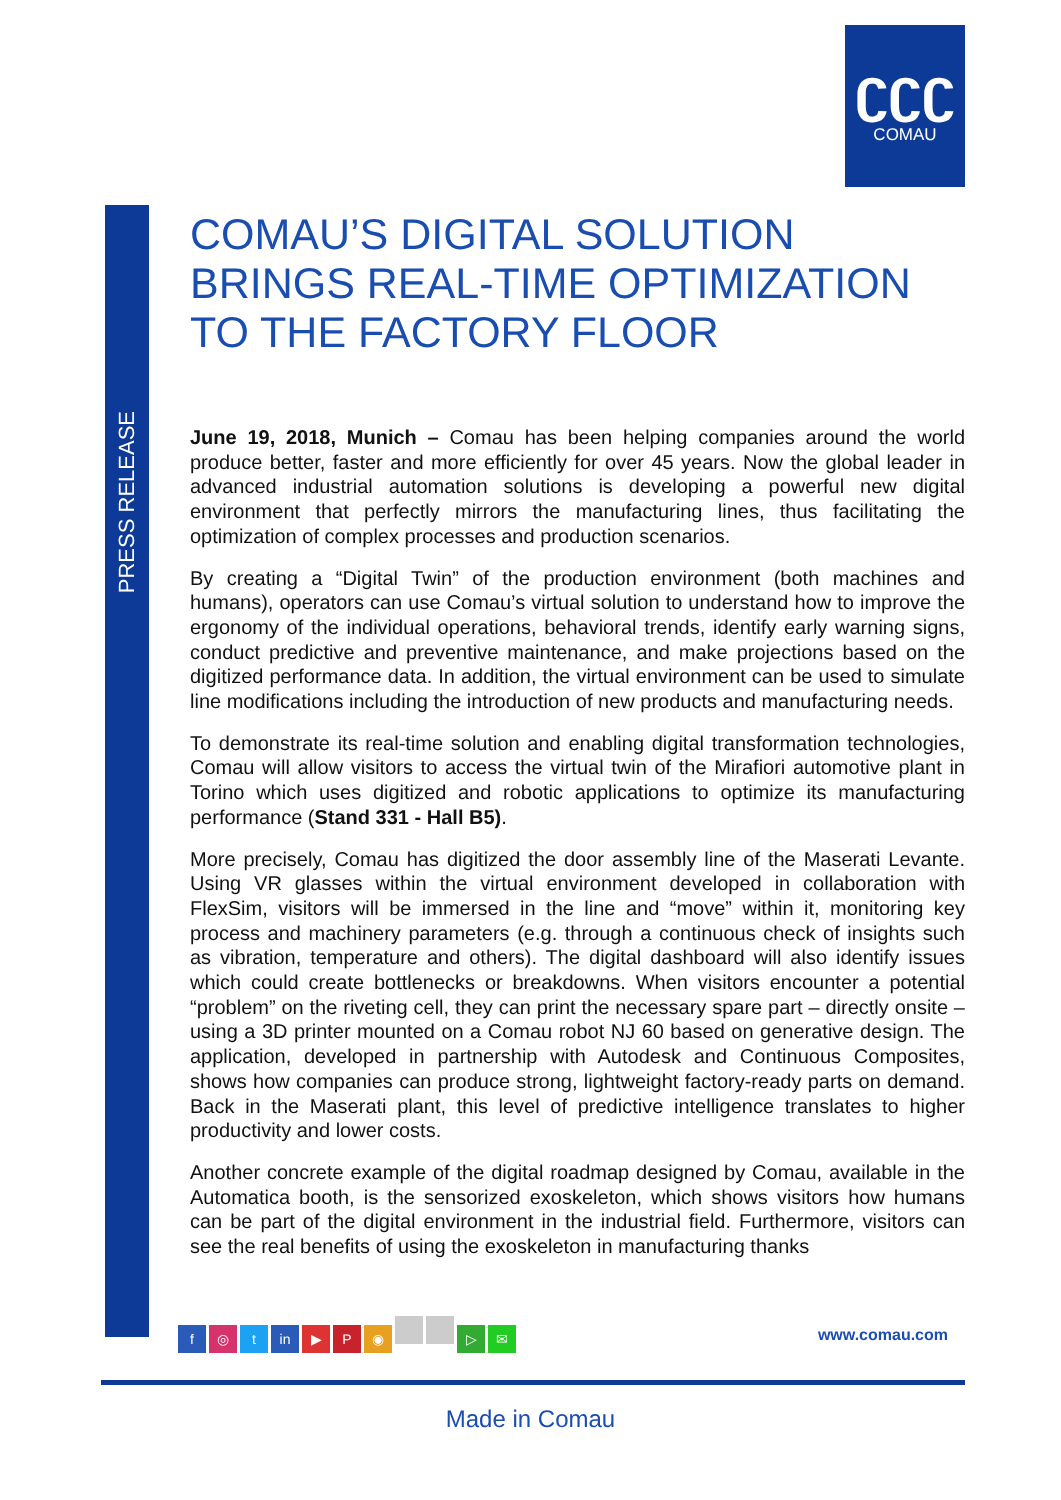ʗʗʗ
COMAU
PRESS RELEASE
COMAU’S DIGITAL SOLUTION BRINGS REAL-TIME OPTIMIZATION TO THE FACTORY FLOOR
June 19, 2018, Munich – Comau has been helping companies around the world produce better, faster and more efficiently for over 45 years. Now the global leader in advanced industrial automation solutions is developing a powerful new digital environment that perfectly mirrors the manufacturing lines, thus facilitating the optimization of complex processes and production scenarios.
By creating a “Digital Twin” of the production environment (both machines and humans), operators can use Comau’s virtual solution to understand how to improve the ergonomy of the individual operations, behavioral trends, identify early warning signs, conduct predictive and preventive maintenance, and make projections based on the digitized performance data. In addition, the virtual environment can be used to simulate line modifications including the introduction of new products and manufacturing needs.
To demonstrate its real-time solution and enabling digital transformation technologies, Comau will allow visitors to access the virtual twin of the Mirafiori automotive plant in Torino which uses digitized and robotic applications to optimize its manufacturing performance (Stand 331 - Hall B5).
More precisely, Comau has digitized the door assembly line of the Maserati Levante. Using VR glasses within the virtual environment developed in collaboration with FlexSim, visitors will be immersed in the line and “move” within it, monitoring key process and machinery parameters (e.g. through a continuous check of insights such as vibration, temperature and others). The digital dashboard will also identify issues which could create bottlenecks or breakdowns. When visitors encounter a potential “problem” on the riveting cell, they can print the necessary spare part – directly onsite – using a 3D printer mounted on a Comau robot NJ 60 based on generative design. The application, developed in partnership with Autodesk and Continuous Composites, shows how companies can produce strong, lightweight factory-ready parts on demand. Back in the Maserati plant, this level of predictive intelligence translates to higher productivity and lower costs.
Another concrete example of the digital roadmap designed by Comau, available in the Automatica booth, is the sensorized exoskeleton, which shows visitors how humans can be part of the digital environment in the industrial field. Furthermore, visitors can see the real benefits of using the exoskeleton in manufacturing thanks
f ◎ t in ▶ P ◉ ▷ ✉
www.comau.com
Made in Comau